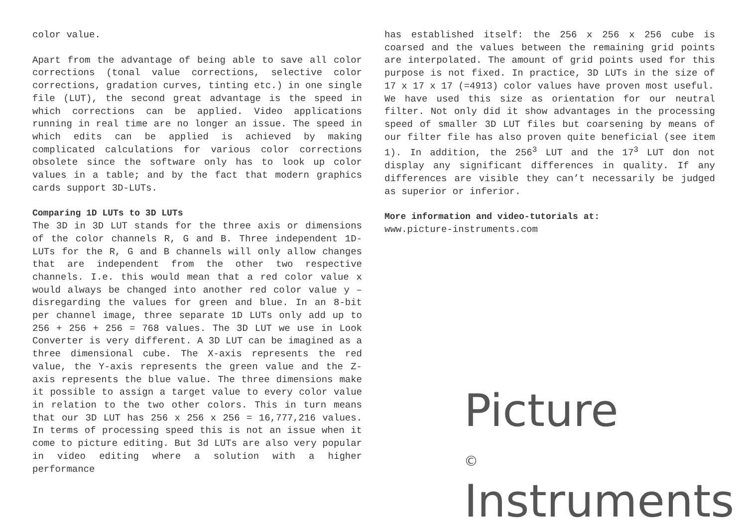color value.
Apart from the advantage of being able to save all color corrections (tonal value corrections, selective color corrections, gradation curves, tinting etc.) in one single file (LUT), the second great advantage is the speed in which corrections can be applied. Video applications running in real time are no longer an issue. The speed in which edits can be applied is achieved by making complicated calculations for various color corrections obsolete since the software only has to look up color values in a table; and by the fact that modern graphics cards support 3D-LUTs.
Comparing 1D LUTs to 3D LUTs
The 3D in 3D LUT stands for the three axis or dimensions of the color channels R, G and B. Three independent 1D-LUTs for the R, G and B channels will only allow changes that are independent from the other two respective channels. I.e. this would mean that a red color value x would always be changed into another red color value y – disregarding the values for green and blue. In an 8-bit per channel image, three separate 1D LUTs only add up to 256 + 256 + 256 = 768 values. The 3D LUT we use in Look Converter is very different. A 3D LUT can be imagined as a three dimensional cube. The X-axis represents the red value, the Y-axis represents the green value and the Z-axis represents the blue value. The three dimensions make it possible to assign a target value to every color value in relation to the two other colors. This in turn means that our 3D LUT has 256 x 256 x 256 = 16,777,216 values. In terms of processing speed this is not an issue when it come to picture editing. But 3d LUTs are also very popular in video editing where a solution with a higher performance
has established itself: the 256 x 256 x 256 cube is coarsed and the values between the remaining grid points are interpolated. The amount of grid points used for this purpose is not fixed. In practice, 3D LUTs in the size of 17 x 17 x 17 (=4913) color values have proven most useful.
We have used this size as orientation for our neutral filter. Not only did it show advantages in the processing speed of smaller 3D LUT files but coarsening by means of our filter file has also proven quite beneficial (see item 1). In addition, the 256<sup>3</sup> LUT and the 17<sup>3</sup> LUT don not display any significant differences in quality. If any differences are visible they can’t necessarily be judged as superior or inferior.
More information and video-tutorials at:
www.picture-instruments.com
Picture
© Instruments